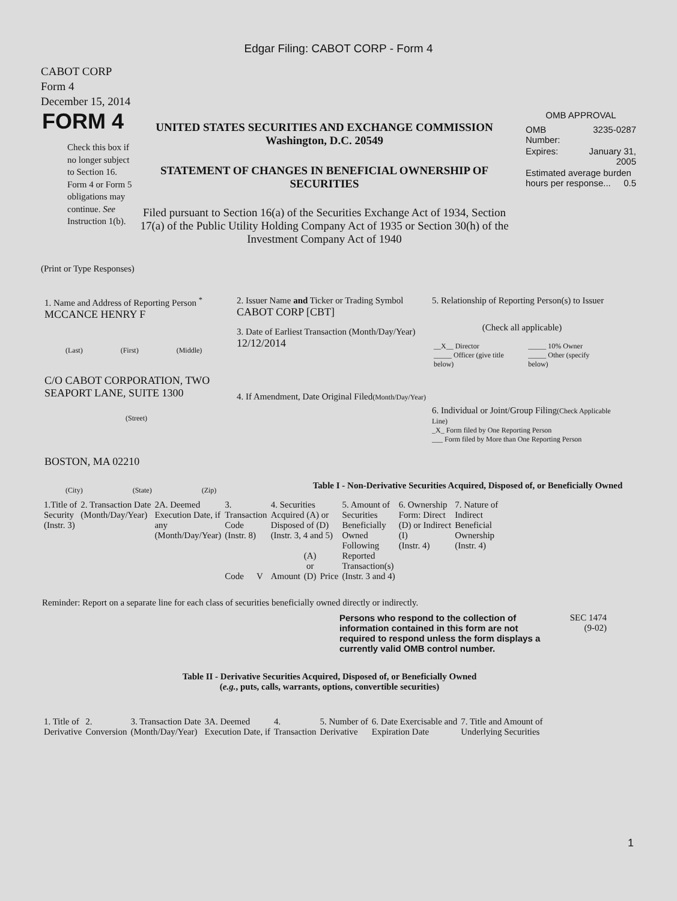Edgar Filing: CABOT CORP - Form 4
CABOT CORP
Form 4
December 15, 2014
FORM 4
Check this box if no longer subject to Section 16. Form 4 or Form 5 obligations may continue. See Instruction 1(b).
UNITED STATES SECURITIES AND EXCHANGE COMMISSION
Washington, D.C. 20549
STATEMENT OF CHANGES IN BENEFICIAL OWNERSHIP OF SECURITIES
Filed pursuant to Section 16(a) of the Securities Exchange Act of 1934, Section 17(a) of the Public Utility Holding Company Act of 1935 or Section 30(h) of the Investment Company Act of 1940
OMB APPROVAL
| OMB Number: | 3235-0287 |
| Expires: | January 31, 2005 |
| Estimated average burden hours per response... 0.5 | |
(Print or Type Responses)
1. Name and Address of Reporting Person <sup>*</sup>
MCCANCE HENRY F
(Last) (First) (Middle)
C/O CABOT CORPORATION, TWO SEAPORT LANE, SUITE 1300
(Street)
BOSTON, MA 02210
(City) (State) (Zip)
2. Issuer Name and Ticker or Trading Symbol
CABOT CORP [CBT]
3. Date of Earliest Transaction (Month/Day/Year)
12/12/2014
4. If Amendment, Date Original Filed(Month/Day/Year)
5. Relationship of Reporting Person(s) to Issuer
(Check all applicable)
| __X__ Director _____ Officer (give title below) | _____ 10% Owner _____ Other (specify below) |
6. Individual or Joint/Group Filing(Check Applicable Line)
_X_ Form filed by One Reporting Person
___ Form filed by More than One Reporting Person
Table I - Non-Derivative Securities Acquired, Disposed of, or Beneficially Owned
| 1.Title of Security (Instr. 3) | 2. Transaction Date (Month/Day/Year) | 2A. Deemed Execution Date, if any (Month/Day/Year) | 3. Transaction Code (Instr. 8) | | 4. Securities Acquired (A) or Disposed of (D) (Instr. 3, 4 and 5) | | | 5. Amount of Securities Beneficially Owned Following Reported Transaction(s) (Instr. 3 and 4) | 6. Ownership Form: Direct (D) or Indirect (I) (Instr. 4) | 7. Nature of Indirect Beneficial Ownership (Instr. 4) |
| | | | Code | V | Amount | (A) or (D) | Price | | | |
Reminder: Report on a separate line for each class of securities beneficially owned directly or indirectly.
Persons who respond to the collection of information contained in this form are not required to respond unless the form displays a currently valid OMB control number.
SEC 1474
(9-02)
Table II - Derivative Securities Acquired, Disposed of, or Beneficially Owned
(e.g., puts, calls, warrants, options, convertible securities)
| 1. Title of Derivative | 2. Conversion | 3. Transaction Date (Month/Day/Year) | 3A. Deemed Execution Date, if | 4. Transaction | 5. Number of Derivative | 6. Date Exercisable and Expiration Date | 7. Title and Amount of Underlying Securities |
1